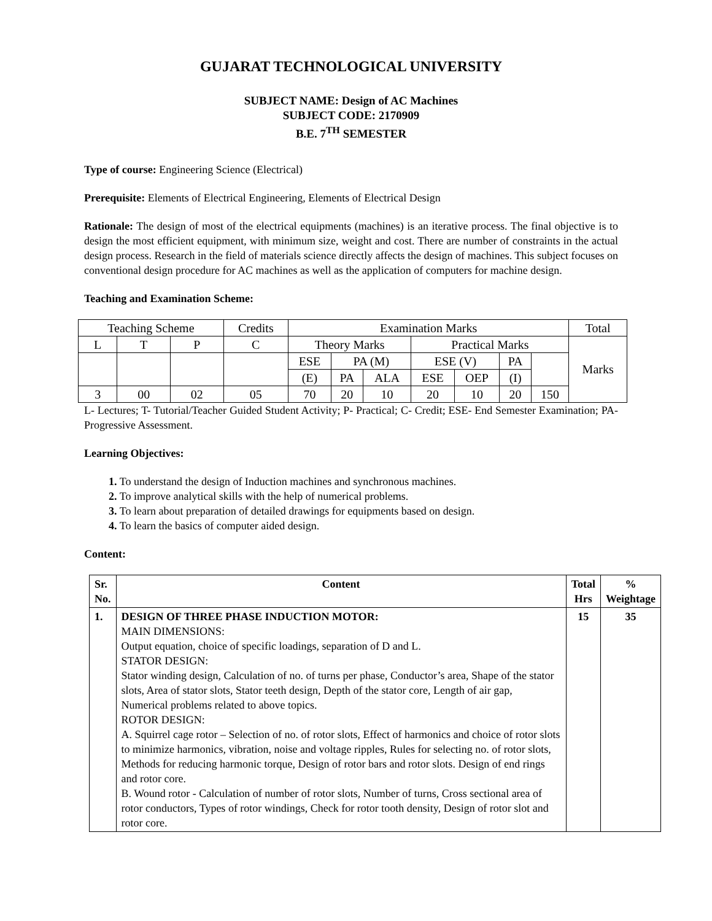GUJARAT TECHNOLOGICAL UNIVERSITY
SUBJECT NAME: Design of AC Machines
SUBJECT CODE: 2170909
B.E. 7<sup>TH</sup> SEMESTER
Type of course: Engineering Science (Electrical)
Prerequisite: Elements of Electrical Engineering, Elements of Electrical Design
Rationale: The design of most of the electrical equipments (machines) is an iterative process. The final objective is to design the most efficient equipment, with minimum size, weight and cost. There are number of constraints in the actual design process. Research in the field of materials science directly affects the design of machines. This subject focuses on conventional design procedure for AC machines as well as the application of computers for machine design.
Teaching and Examination Scheme:
| Teaching Scheme | | | Credits | Examination Marks | | | | | | | Total |
| L | T | P | C | Theory Marks | | | Practical Marks | | | | Marks |
| | | | | ESE | PA (M) | | ESE (V) | | PA | | |
| | | | | (E) | PA | ALA | ESE | OEP | (I) | | |
| 3 | 00 | 02 | 05 | 70 | 20 | 10 | 20 | 10 | 20 | 150 | |
L- Lectures; T- Tutorial/Teacher Guided Student Activity; P- Practical; C- Credit; ESE- End Semester Examination; PA- Progressive Assessment.
Learning Objectives:
1. To understand the design of Induction machines and synchronous machines.
2. To improve analytical skills with the help of numerical problems.
3. To learn about preparation of detailed drawings for equipments based on design.
4. To learn the basics of computer aided design.
Content:
| Sr. No. | Content | Total Hrs | % Weightage |
| --- | --- | --- | --- |
| 1. | DESIGN OF THREE PHASE INDUCTION MOTOR: MAIN DIMENSIONS: Output equation, choice of specific loadings, separation of D and L. STATOR DESIGN: Stator winding design, Calculation of no. of turns per phase, Conductor’s area, Shape of the stator slots, Area of stator slots, Stator teeth design, Depth of the stator core, Length of air gap, Numerical problems related to above topics. ROTOR DESIGN: A. Squirrel cage rotor – Selection of no. of rotor slots, Effect of harmonics and choice of rotor slots to minimize harmonics, vibration, noise and voltage ripples, Rules for selecting no. of rotor slots, Methods for reducing harmonic torque, Design of rotor bars and rotor slots. Design of end rings and rotor core. B. Wound rotor - Calculation of number of rotor slots, Number of turns, Cross sectional area of rotor conductors, Types of rotor windings, Check for rotor tooth density, Design of rotor slot and rotor core. | 15 | 35 |